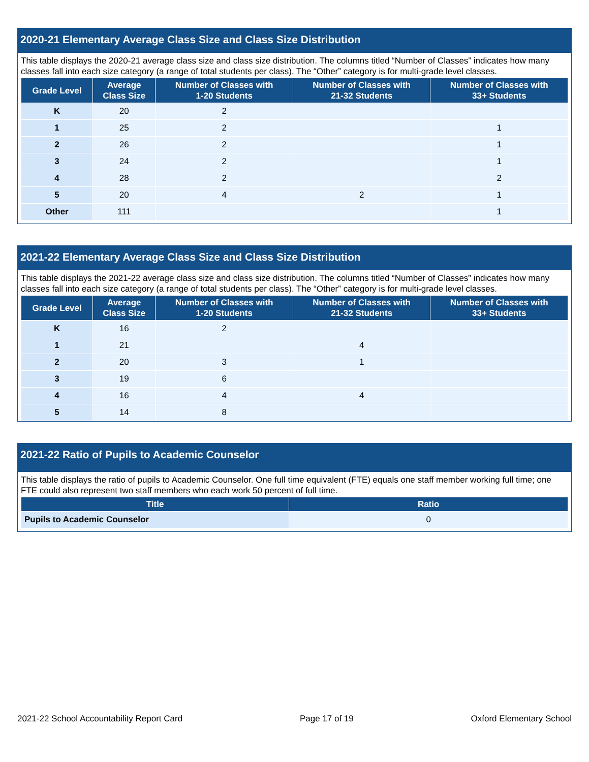2020-21 Elementary Average Class Size and Class Size Distribution
This table displays the 2020-21 average class size and class size distribution. The columns titled “Number of Classes” indicates how many classes fall into each size category (a range of total students per class). The “Other” category is for multi-grade level classes.
| Grade Level | Average Class Size | Number of Classes with 1-20 Students | Number of Classes with 21-32 Students | Number of Classes with 33+ Students |
| --- | --- | --- | --- | --- |
| K | 20 | 2 | | |
| 1 | 25 | 2 | | 1 |
| 2 | 26 | 2 | | 1 |
| 3 | 24 | 2 | | 1 |
| 4 | 28 | 2 | | 2 |
| 5 | 20 | 4 | 2 | 1 |
| Other | 111 | | | 1 |
2021-22 Elementary Average Class Size and Class Size Distribution
This table displays the 2021-22 average class size and class size distribution. The columns titled “Number of Classes” indicates how many classes fall into each size category (a range of total students per class). The “Other” category is for multi-grade level classes.
| Grade Level | Average Class Size | Number of Classes with 1-20 Students | Number of Classes with 21-32 Students | Number of Classes with 33+ Students |
| --- | --- | --- | --- | --- |
| K | 16 | 2 | | |
| 1 | 21 | | 4 | |
| 2 | 20 | 3 | 1 | |
| 3 | 19 | 6 | | |
| 4 | 16 | 4 | 4 | |
| 5 | 14 | 8 | | |
2021-22 Ratio of Pupils to Academic Counselor
This table displays the ratio of pupils to Academic Counselor. One full time equivalent (FTE) equals one staff member working full time; one FTE could also represent two staff members who each work 50 percent of full time.
| Title | Ratio |
| --- | --- |
| Pupils to Academic Counselor | 0 |
2021-22 School Accountability Report Card Page 17 of 19 Oxford Elementary School